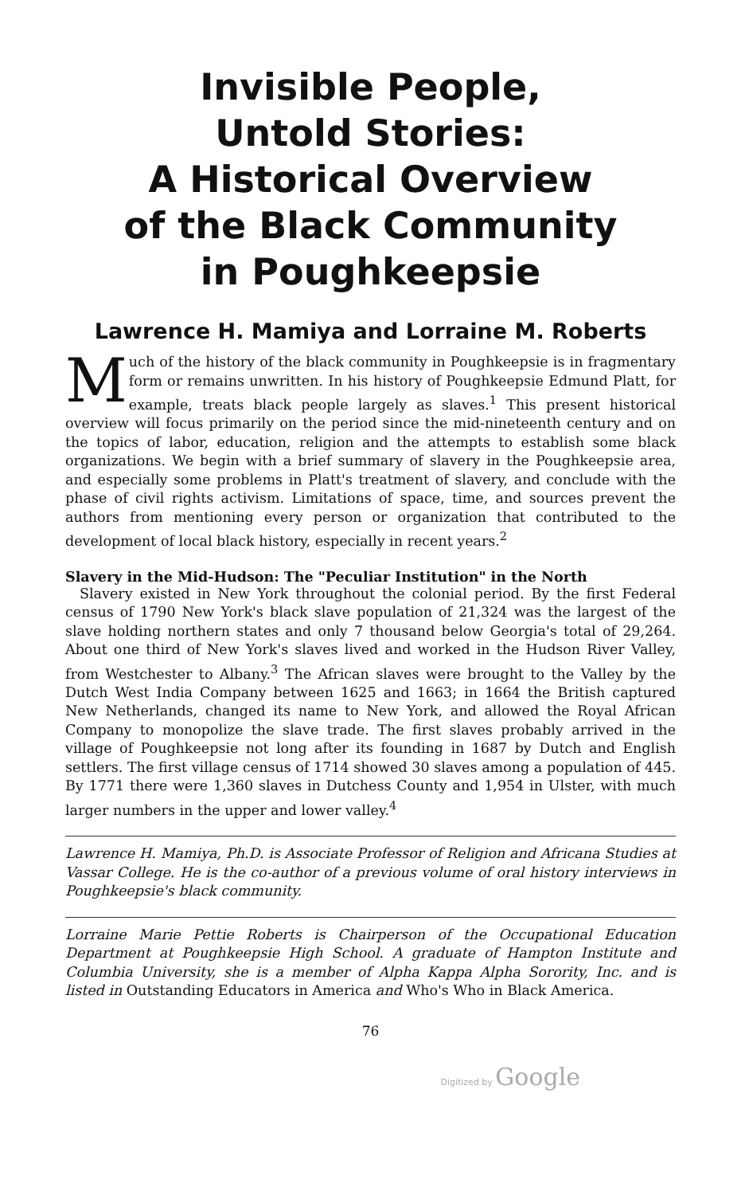Invisible People,
Untold Stories:
A Historical Overview
of the Black Community
in Poughkeepsie
Lawrence H. Mamiya and Lorraine M. Roberts
Much of the history of the black community in Poughkeepsie is in fragmentary form or remains unwritten. In his history of Poughkeepsie Edmund Platt, for example, treats black people largely as slaves.<sup>1</sup> This present historical overview will focus primarily on the period since the mid-nineteenth century and on the topics of labor, education, religion and the attempts to establish some black organizations. We begin with a brief summary of slavery in the Poughkeepsie area, and especially some problems in Platt's treatment of slavery, and conclude with the phase of civil rights activism. Limitations of space, time, and sources prevent the authors from mentioning every person or organization that contributed to the development of local black history, especially in recent years.<sup>2</sup>
Slavery in the Mid-Hudson: The "Peculiar Institution" in the North
Slavery existed in New York throughout the colonial period. By the first Federal census of 1790 New York's black slave population of 21,324 was the largest of the slave holding northern states and only 7 thousand below Georgia's total of 29,264. About one third of New York's slaves lived and worked in the Hudson River Valley, from Westchester to Albany.<sup>3</sup> The African slaves were brought to the Valley by the Dutch West India Company between 1625 and 1663; in 1664 the British captured New Netherlands, changed its name to New York, and allowed the Royal African Company to monopolize the slave trade. The first slaves probably arrived in the village of Poughkeepsie not long after its founding in 1687 by Dutch and English settlers. The first village census of 1714 showed 30 slaves among a population of 445. By 1771 there were 1,360 slaves in Dutchess County and 1,954 in Ulster, with much larger numbers in the upper and lower valley.<sup>4</sup>
Lawrence H. Mamiya, Ph.D. is Associate Professor of Religion and Africana Studies at Vassar College. He is the co-author of a previous volume of oral history interviews in Poughkeepsie's black community.
Lorraine Marie Pettie Roberts is Chairperson of the Occupational Education Department at Poughkeepsie High School. A graduate of Hampton Institute and Columbia University, she is a member of Alpha Kappa Alpha Sorority, Inc. and is listed in Outstanding Educators in America and Who's Who in Black America.
76
Digitized by Google